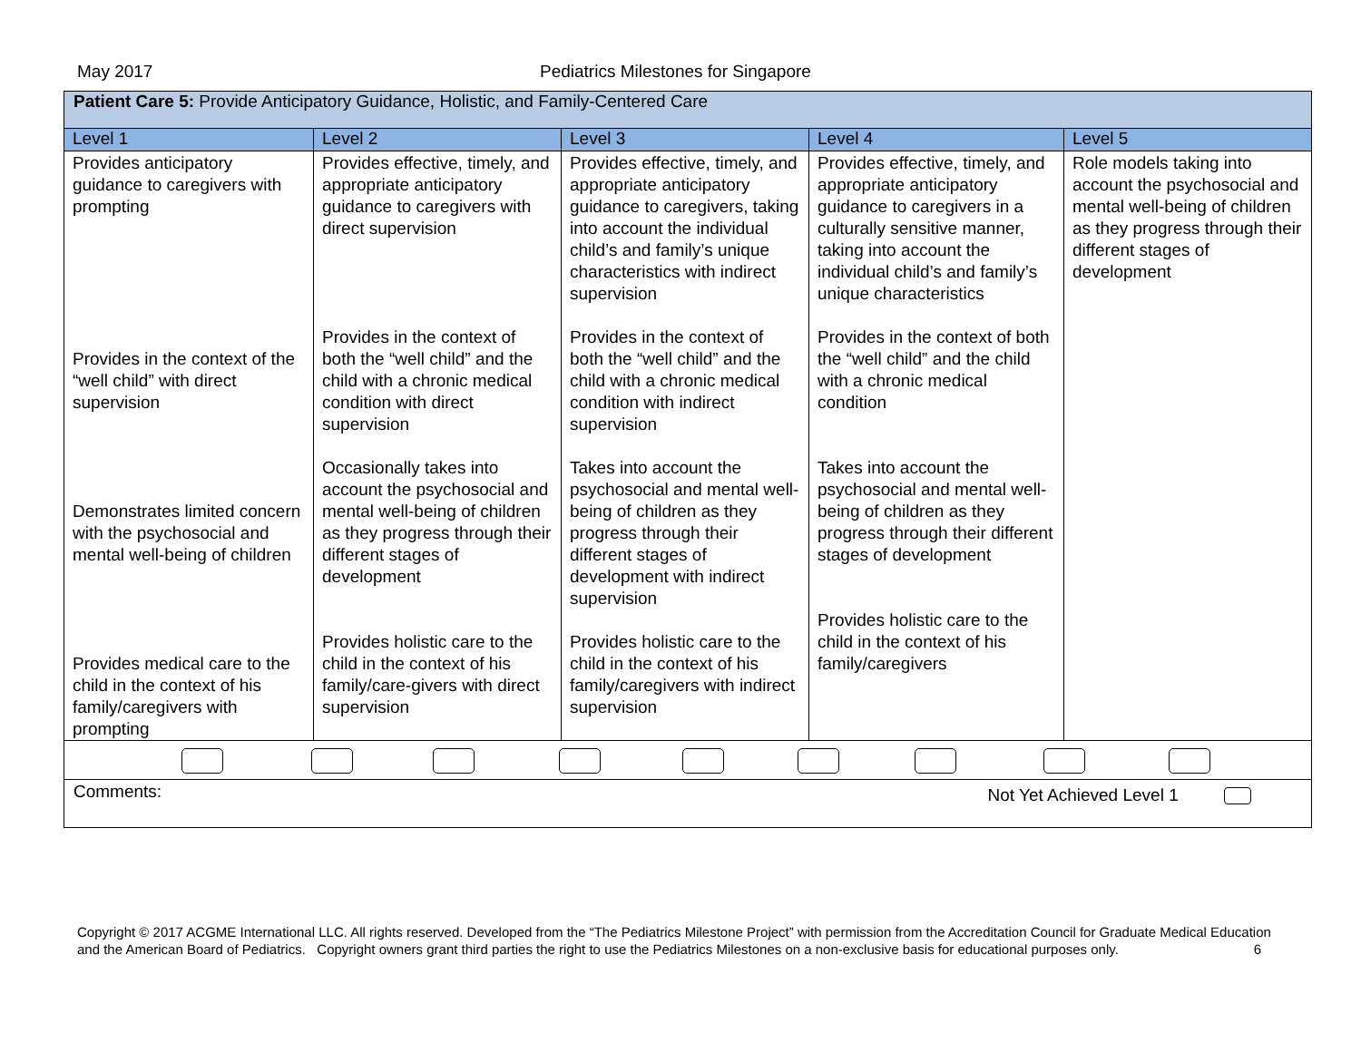May 2017 Pediatrics Milestones for Singapore
| Patient Care 5: Provide Anticipatory Guidance, Holistic, and Family-Centered Care | | | | |
| Level 1 | Level 2 | Level 3 | Level 4 | Level 5 |
| Provides anticipatory guidance to caregivers with prompting Provides in the context of the “well child” with direct supervision Demonstrates limited concern with the psychosocial and mental well-being of children Provides medical care to the child in the context of his family/caregivers with prompting | Provides effective, timely, and appropriate anticipatory guidance to caregivers with direct supervision Provides in the context of both the “well child” and the child with a chronic medical condition with direct supervision Occasionally takes into account the psychosocial and mental well-being of children as they progress through their different stages of development Provides holistic care to the child in the context of his family/care-givers with direct supervision | Provides effective, timely, and appropriate anticipatory guidance to caregivers, taking into account the individual child’s and family’s unique characteristics with indirect supervision Provides in the context of both the “well child” and the child with a chronic medical condition with indirect supervision Takes into account the psychosocial and mental well-being of children as they progress through their different stages of development with indirect supervision Provides holistic care to the child in the context of his family/caregivers with indirect supervision | Provides effective, timely, and appropriate anticipatory guidance to caregivers in a culturally sensitive manner, taking into account the individual child’s and family’s unique characteristics Provides in the context of both the “well child” and the child with a chronic medical condition Takes into account the psychosocial and mental well-being of children as they progress through their different stages of development Provides holistic care to the child in the context of his family/caregivers | Role models taking into account the psychosocial and mental well-being of children as they progress through their different stages of development |
| Comments: Not Yet Achieved Level 1 | | | | |
Copyright © 2017 ACGME International LLC. All rights reserved. Developed from the “The Pediatrics Milestone Project” with permission from the Accreditation Council for Graduate Medical Education and the American Board of Pediatrics. Copyright owners grant third parties the right to use the Pediatrics Milestones on a non-exclusive basis for educational purposes only. 6